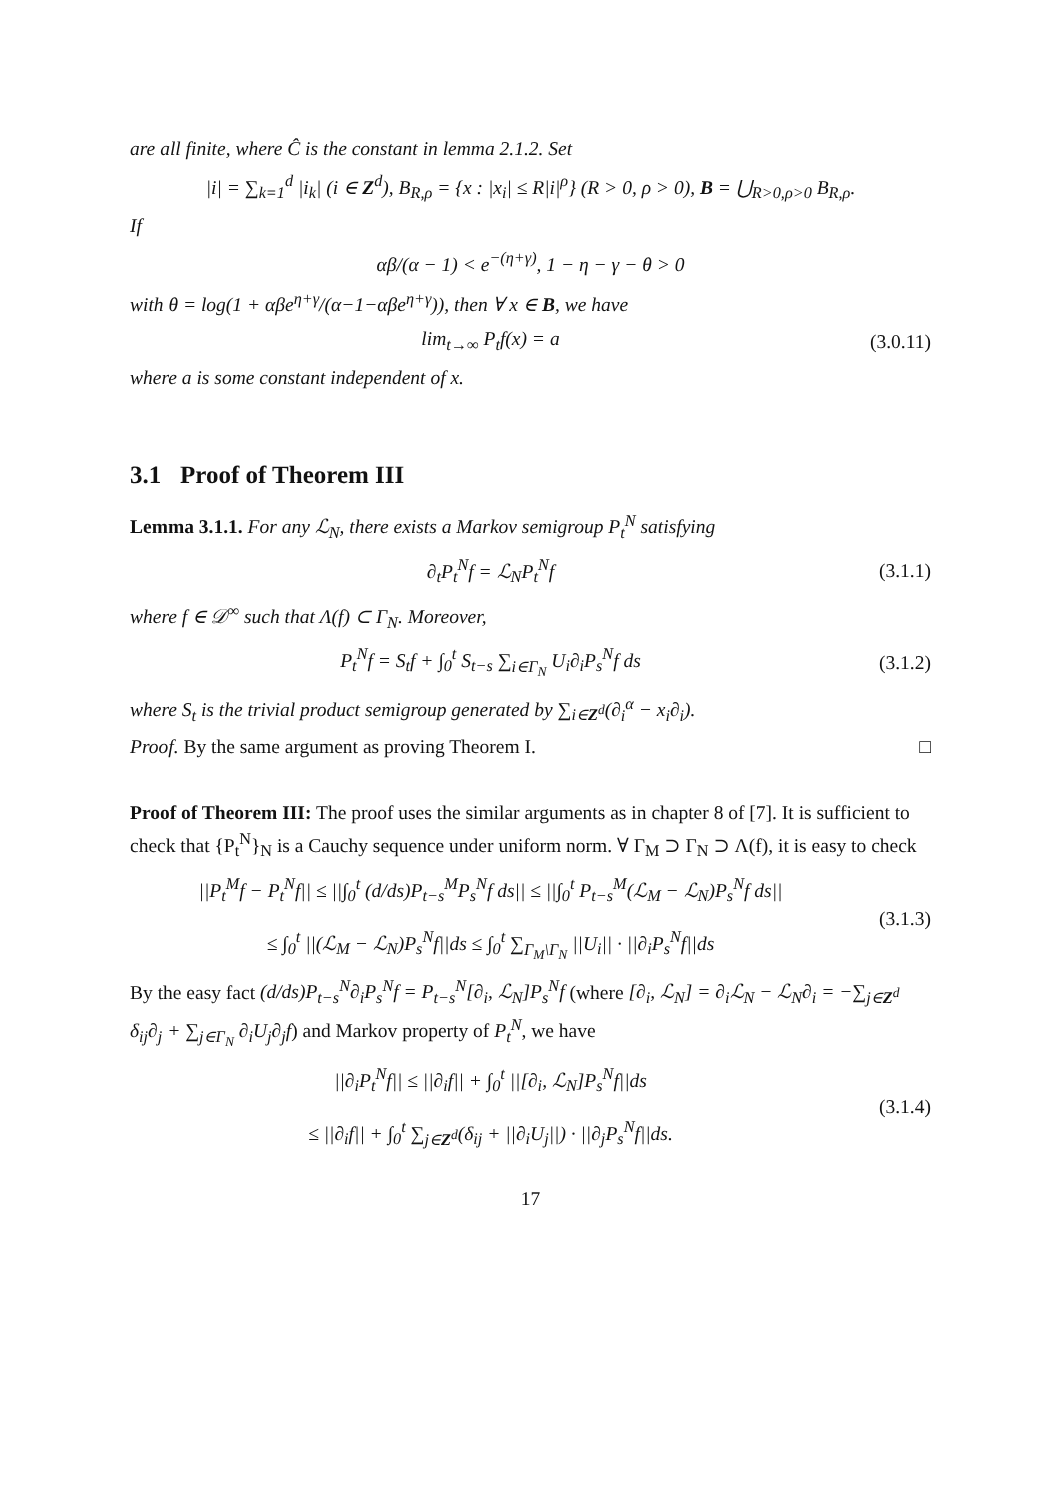are all finite, where Ĉ is the constant in lemma 2.1.2. Set
|i| = ∑<sub>k=1</sub><sup>d</sup> |i<sub>k</sub>| (i ∈ Z<sup>d</sup>), B<sub>R,ρ</sub> = {x : |x<sub>i</sub>| ≤ R|i|<sup>ρ</sup>} (R > 0, ρ > 0), B = ⋃<sub>R>0,ρ>0</sub> B<sub>R,ρ</sub>.
If
αβ/(α − 1) < e<sup>−(η+γ)</sup>, 1 − η − γ − θ > 0
with θ = log(1 + αβe<sup>η+γ</sup>/(α−1−αβe<sup>η+γ</sup>)), then ∀ x ∈ B, we have
lim<sub>t→∞</sub> P<sub>t</sub>f(x) = a
(3.0.11)
where a is some constant independent of x.
3.1 Proof of Theorem III
Lemma 3.1.1. For any ℒ<sub>N</sub>, there exists a Markov semigroup P<sub>t</sub><sup>N</sup> satisfying
∂<sub>t</sub>P<sub>t</sub><sup>N</sup>f = ℒ<sub>N</sub>P<sub>t</sub><sup>N</sup>f
(3.1.1)
where f ∈ 𝒟<sup>∞</sup> such that Λ(f) ⊂ Γ<sub>N</sub>. Moreover,
P<sub>t</sub><sup>N</sup>f = S<sub>t</sub>f + ∫<sub>0</sub><sup>t</sup> S<sub>t−s</sub> ∑<sub>i∈Γ<sub>N</sub></sub> U<sub>i</sub>∂<sub>i</sub>P<sub>s</sub><sup>N</sup>f ds
(3.1.2)
where S<sub>t</sub> is the trivial product semigroup generated by ∑<sub>i∈Z<sup>d</sup></sub>(∂<sub>i</sub><sup>α</sup> − x<sub>i</sub>∂<sub>i</sub>).
Proof. By the same argument as proving Theorem I. □
Proof of Theorem III: The proof uses the similar arguments as in chapter 8 of [7]. It is sufficient to check that {P<sub>t</sub><sup>N</sup>}<sub>N</sub> is a Cauchy sequence under uniform norm. ∀ Γ<sub>M</sub> ⊃ Γ<sub>N</sub> ⊃ Λ(f), it is easy to check
||P<sub>t</sub><sup>M</sup>f − P<sub>t</sub><sup>N</sup>f|| ≤ ||∫<sub>0</sub><sup>t</sup> (d/ds)P<sub>t−s</sub><sup>M</sup>P<sub>s</sub><sup>N</sup>f ds|| ≤ ||∫<sub>0</sub><sup>t</sup> P<sub>t−s</sub><sup>M</sup>(ℒ<sub>M</sub> − ℒ<sub>N</sub>)P<sub>s</sub><sup>N</sup>f ds||
≤ ∫<sub>0</sub><sup>t</sup> ||(ℒ<sub>M</sub> − ℒ<sub>N</sub>)P<sub>s</sub><sup>N</sup>f||ds ≤ ∫<sub>0</sub><sup>t</sup> ∑<sub>Γ<sub>M</sub>\Γ<sub>N</sub></sub> ||U<sub>i</sub>|| · ||∂<sub>i</sub>P<sub>s</sub><sup>N</sup>f||ds
(3.1.3)
By the easy fact (d/ds)P<sub>t−s</sub><sup>N</sup>∂<sub>i</sub>P<sub>s</sub><sup>N</sup>f = P<sub>t−s</sub><sup>N</sup>[∂<sub>i</sub>, ℒ<sub>N</sub>]P<sub>s</sub><sup>N</sup>f (where [∂<sub>i</sub>, ℒ<sub>N</sub>] = ∂<sub>i</sub>ℒ<sub>N</sub> − ℒ<sub>N</sub>∂<sub>i</sub> = −∑<sub>j∈Z<sup>d</sup></sub> δ<sub>ij</sub>∂<sub>j</sub> + ∑<sub>j∈Γ<sub>N</sub></sub> ∂<sub>i</sub>U<sub>j</sub>∂<sub>j</sub>f) and Markov property of P<sub>t</sub><sup>N</sup>, we have
||∂<sub>i</sub>P<sub>t</sub><sup>N</sup>f|| ≤ ||∂<sub>i</sub>f|| + ∫<sub>0</sub><sup>t</sup> ||[∂<sub>i</sub>, ℒ<sub>N</sub>]P<sub>s</sub><sup>N</sup>f||ds
≤ ||∂<sub>i</sub>f|| + ∫<sub>0</sub><sup>t</sup> ∑<sub>j∈Z<sup>d</sup></sub>(δ<sub>ij</sub> + ||∂<sub>i</sub>U<sub>j</sub>||) · ||∂<sub>j</sub>P<sub>s</sub><sup>N</sup>f||ds.
(3.1.4)
17